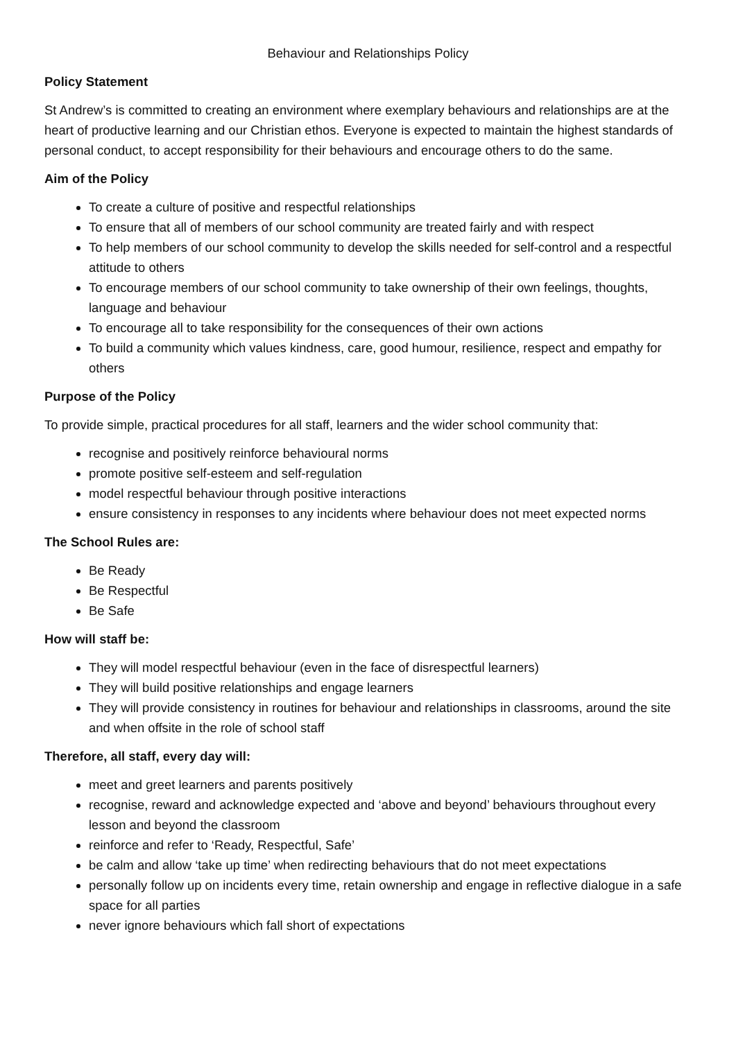Behaviour and Relationships Policy
Policy Statement
St Andrew’s is committed to creating an environment where exemplary behaviours and relationships are at the heart of productive learning and our Christian ethos. Everyone is expected to maintain the highest standards of personal conduct, to accept responsibility for their behaviours and encourage others to do the same.
Aim of the Policy
To create a culture of positive and respectful relationships
To ensure that all of members of our school community are treated fairly and with respect
To help members of our school community to develop the skills needed for self-control and a respectful attitude to others
To encourage members of our school community to take ownership of their own feelings, thoughts, language and behaviour
To encourage all to take responsibility for the consequences of their own actions
To build a community which values kindness, care, good humour, resilience, respect and empathy for others
Purpose of the Policy
To provide simple, practical procedures for all staff, learners and the wider school community that:
recognise and positively reinforce behavioural norms
promote positive self-esteem and self-regulation
model respectful behaviour through positive interactions
ensure consistency in responses to any incidents where behaviour does not meet expected norms
The School Rules are:
Be Ready
Be Respectful
Be Safe
How will staff be:
They will model respectful behaviour (even in the face of disrespectful learners)
They will build positive relationships and engage learners
They will provide consistency in routines for behaviour and relationships in classrooms, around the site and when offsite in the role of school staff
Therefore, all staff, every day will:
meet and greet learners and parents positively
recognise, reward and acknowledge expected and ‘above and beyond’ behaviours throughout every lesson and beyond the classroom
reinforce and refer to ‘Ready, Respectful, Safe’
be calm and allow ‘take up time’ when redirecting behaviours that do not meet expectations
personally follow up on incidents every time, retain ownership and engage in reflective dialogue in a safe space for all parties
never ignore behaviours which fall short of expectations